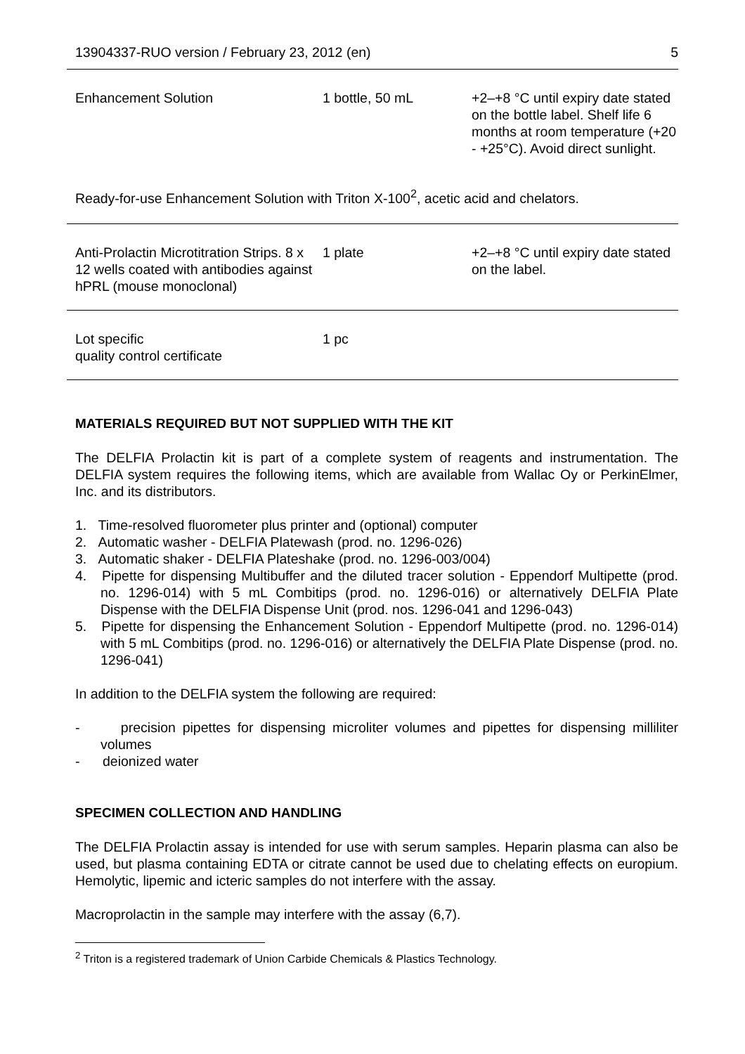13904337-RUO version / February 23, 2012 (en) 5
| Enhancement Solution | 1 bottle, 50 mL | +2–+8 °C until expiry date stated on the bottle label. Shelf life 6 months at room temperature (+20 - +25°C). Avoid direct sunlight. |
Ready-for-use Enhancement Solution with Triton X-100<sup>2</sup>, acetic acid and chelators.
| Anti-Prolactin Microtitration Strips. 8 x 12 wells coated with antibodies against hPRL (mouse monoclonal) | 1 plate | +2–+8 °C until expiry date stated on the label. |
| Lot specific quality control certificate | 1 pc | |
MATERIALS REQUIRED BUT NOT SUPPLIED WITH THE KIT
The DELFIA Prolactin kit is part of a complete system of reagents and instrumentation. The DELFIA system requires the following items, which are available from Wallac Oy or PerkinElmer, Inc. and its distributors.
1. Time-resolved fluorometer plus printer and (optional) computer
2. Automatic washer - DELFIA Platewash (prod. no. 1296-026)
3. Automatic shaker - DELFIA Plateshake (prod. no. 1296-003/004)
4. Pipette for dispensing Multibuffer and the diluted tracer solution - Eppendorf Multipette (prod. no. 1296-014) with 5 mL Combitips (prod. no. 1296-016) or alternatively DELFIA Plate Dispense with the DELFIA Dispense Unit (prod. nos. 1296-041 and 1296-043)
5. Pipette for dispensing the Enhancement Solution - Eppendorf Multipette (prod. no. 1296-014) with 5 mL Combitips (prod. no. 1296-016) or alternatively the DELFIA Plate Dispense (prod. no. 1296-041)
In addition to the DELFIA system the following are required:
- precision pipettes for dispensing microliter volumes and pipettes for dispensing milliliter volumes
- deionized water
SPECIMEN COLLECTION AND HANDLING
The DELFIA Prolactin assay is intended for use with serum samples. Heparin plasma can also be used, but plasma containing EDTA or citrate cannot be used due to chelating effects on europium. Hemolytic, lipemic and icteric samples do not interfere with the assay.
Macroprolactin in the sample may interfere with the assay (6,7).
<sup>2</sup> Triton is a registered trademark of Union Carbide Chemicals & Plastics Technology.